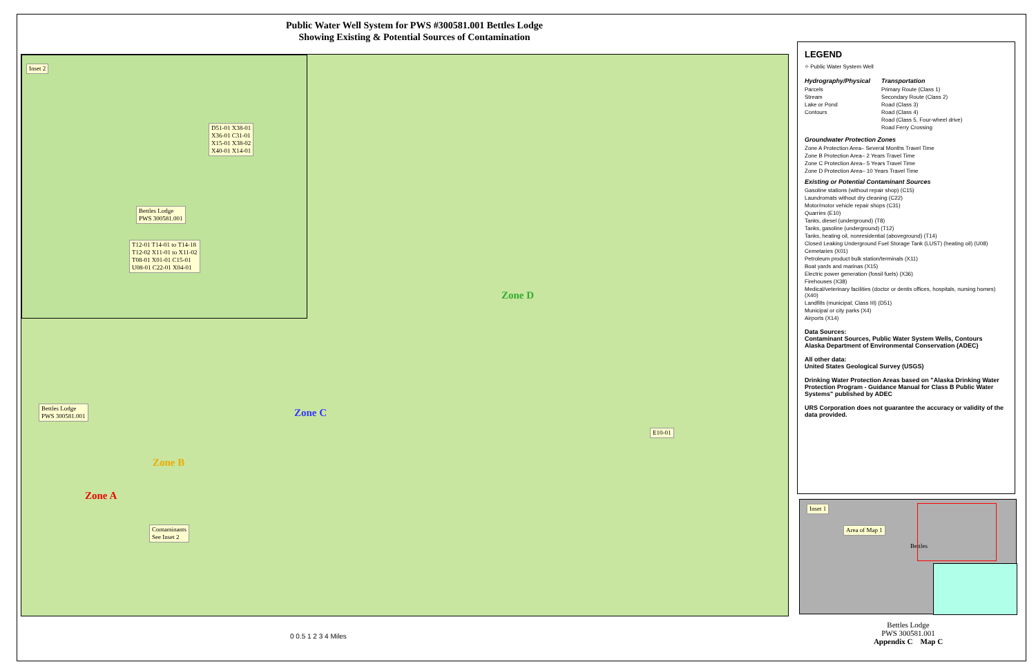Public Water Well System for PWS #300581.001 Bettles Lodge
Showing Existing & Potential Sources of Contamination
Inset 2
D51-01 X38-01
X36-01 C31-01
X15-01 X38-02
X40-01 X14-01
Bettles Lodge
PWS 300581.001
T12-01 T14-01 to T14-18
T12-02 X11-01 to X11-02
T08-01 X01-01 C15-01
U08-01 C22-01 X04-01
Zone D
Zone C
Zone B
Zone A
Bettles Lodge
PWS 300581.001
Contaminants
See Inset 2
E10-01
LEGEND
⌖ Public Water System Well
Hydrography/Physical
Parcels
Stream
Lake or Pond
Contours
Transportation
Primary Route (Class 1)
Secondary Route (Class 2)
Road (Class 3)
Road (Class 4)
Road (Class 5, Four-wheel drive)
Road Ferry Crossing
Groundwater Protection Zones
Zone A Protection Area– Several Months Travel Time
Zone B Protection Area– 2 Years Travel Time
Zone C Protection Area– 5 Years Travel Time
Zone D Protection Area– 10 Years Travel Time
Existing or Potential Contaminant Sources
Gasoline stations (without repair shop) (C15)
Laundromats without dry cleaning (C22)
Motor/motor vehicle repair shops (C31)
Quarries (E10)
Tanks, diesel (underground) (T8)
Tanks, gasoline (underground) (T12)
Tanks, heating oil, nonresidential (aboveground) (T14)
Closed Leaking Underground Fuel Storage Tank (LUST) (heating oil) (U08)
Cemetaries (X01)
Petroleum product bulk station/terminals (X11)
Boat yards and marinas (X15)
Electric power generation (fossil fuels) (X36)
Firehouses (X38)
Medical/veterinary facilities (doctor or dentis offices, hospitals, nursing homes) (X40)
Landfills (municipal; Class III) (D51)
Municipal or city parks (X4)
Airports (X14)
Data Sources:
Contaminant Sources, Public Water System Wells, Contours
Alaska Department of Environmental Conservation (ADEC)
All other data:
United States Geological Survey (USGS)
Drinking Water Protection Areas based on "Alaska Drinking Water Protection Program - Guidance Manual for Class B Public Water Systems" published by ADEC
URS Corporation does not guarantee the accuracy or validity of the data provided.
Inset 1
Area of Map 1
Bettles
Bettles Lodge
PWS 300581.001
Appendix C Map C
0 0.5 1 2 3 4 Miles